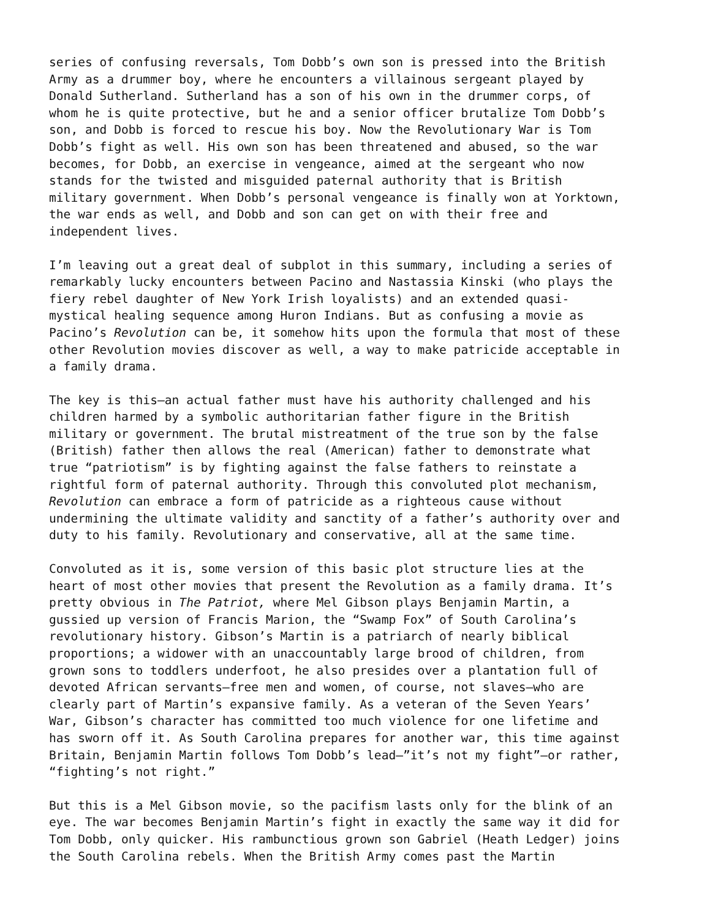series of confusing reversals, Tom Dobb’s own son is pressed into the British Army as a drummer boy, where he encounters a villainous sergeant played by Donald Sutherland. Sutherland has a son of his own in the drummer corps, of whom he is quite protective, but he and a senior officer brutalize Tom Dobb’s son, and Dobb is forced to rescue his boy. Now the Revolutionary War is Tom Dobb’s fight as well. His own son has been threatened and abused, so the war becomes, for Dobb, an exercise in vengeance, aimed at the sergeant who now stands for the twisted and misguided paternal authority that is British military government. When Dobb’s personal vengeance is finally won at Yorktown, the war ends as well, and Dobb and son can get on with their free and independent lives.
I’m leaving out a great deal of subplot in this summary, including a series of remarkably lucky encounters between Pacino and Nastassia Kinski (who plays the fiery rebel daughter of New York Irish loyalists) and an extended quasi- mystical healing sequence among Huron Indians. But as confusing a movie as Pacino’s Revolution can be, it somehow hits upon the formula that most of these other Revolution movies discover as well, a way to make patricide acceptable in a family drama.
The key is this—an actual father must have his authority challenged and his children harmed by a symbolic authoritarian father figure in the British military or government. The brutal mistreatment of the true son by the false (British) father then allows the real (American) father to demonstrate what true “patriotism” is by fighting against the false fathers to reinstate a rightful form of paternal authority. Through this convoluted plot mechanism, Revolution can embrace a form of patricide as a righteous cause without undermining the ultimate validity and sanctity of a father’s authority over and duty to his family. Revolutionary and conservative, all at the same time.
Convoluted as it is, some version of this basic plot structure lies at the heart of most other movies that present the Revolution as a family drama. It’s pretty obvious in The Patriot, where Mel Gibson plays Benjamin Martin, a gussied up version of Francis Marion, the “Swamp Fox” of South Carolina’s revolutionary history. Gibson’s Martin is a patriarch of nearly biblical proportions; a widower with an unaccountably large brood of children, from grown sons to toddlers underfoot, he also presides over a plantation full of devoted African servants—free men and women, of course, not slaves—who are clearly part of Martin’s expansive family. As a veteran of the Seven Years’ War, Gibson’s character has committed too much violence for one lifetime and has sworn off it. As South Carolina prepares for another war, this time against Britain, Benjamin Martin follows Tom Dobb’s lead—”it’s not my fight”—or rather, “fighting’s not right.”
But this is a Mel Gibson movie, so the pacifism lasts only for the blink of an eye. The war becomes Benjamin Martin’s fight in exactly the same way it did for Tom Dobb, only quicker. His rambunctious grown son Gabriel (Heath Ledger) joins the South Carolina rebels. When the British Army comes past the Martin